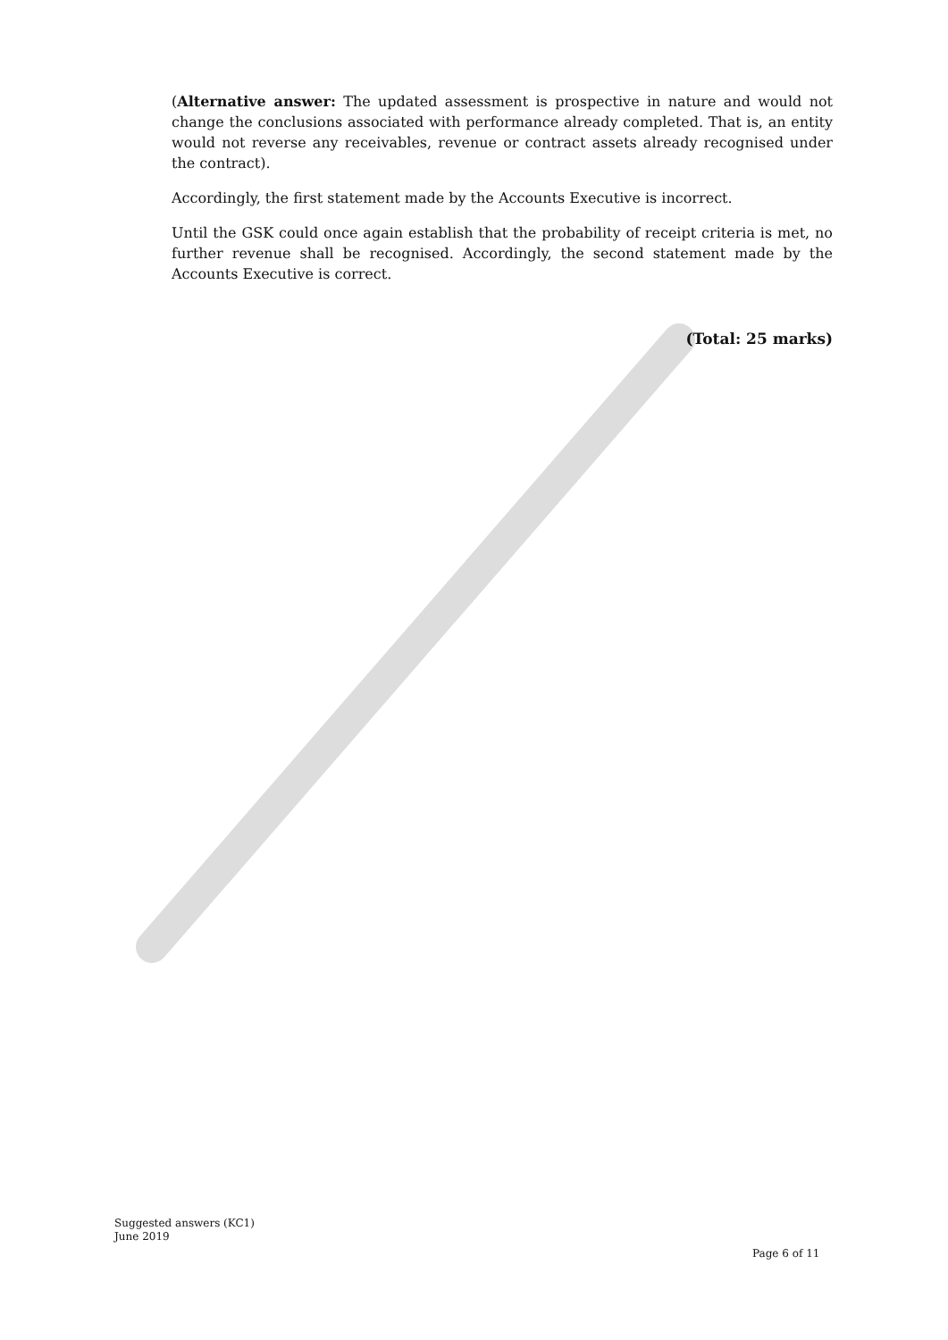(Alternative answer: The updated assessment is prospective in nature and would not change the conclusions associated with performance already completed. That is, an entity would not reverse any receivables, revenue or contract assets already recognised under the contract).
Accordingly, the first statement made by the Accounts Executive is incorrect.
Until the GSK could once again establish that the probability of receipt criteria is met, no further revenue shall be recognised. Accordingly, the second statement made by the Accounts Executive is correct.
(Total: 25 marks)
Suggested answers (KC1)
June 2019
Page 6 of 11